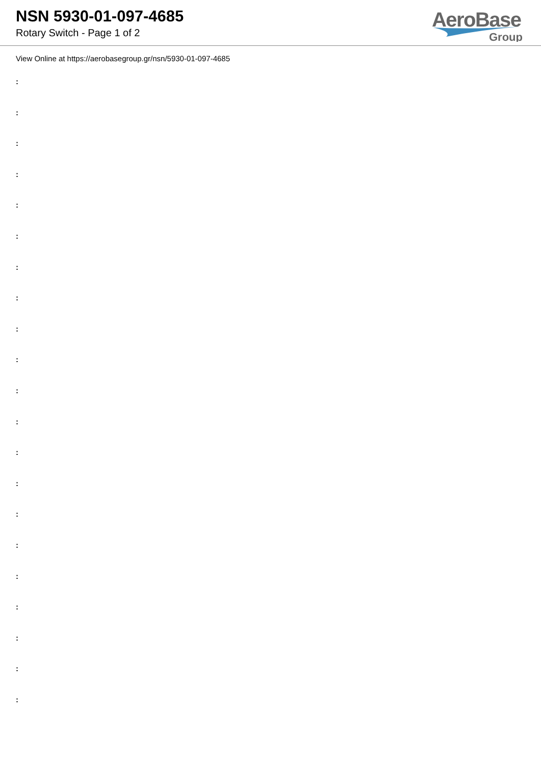NSN 5930-01-097-4685
Rotary Switch - Page 1 of 2
AeroBase
Group
View Online at https://aerobasegroup.gr/nsn/5930-01-097-4685
:
:
:
:
:
:
:
:
:
:
:
:
:
:
:
:
:
:
:
:
: